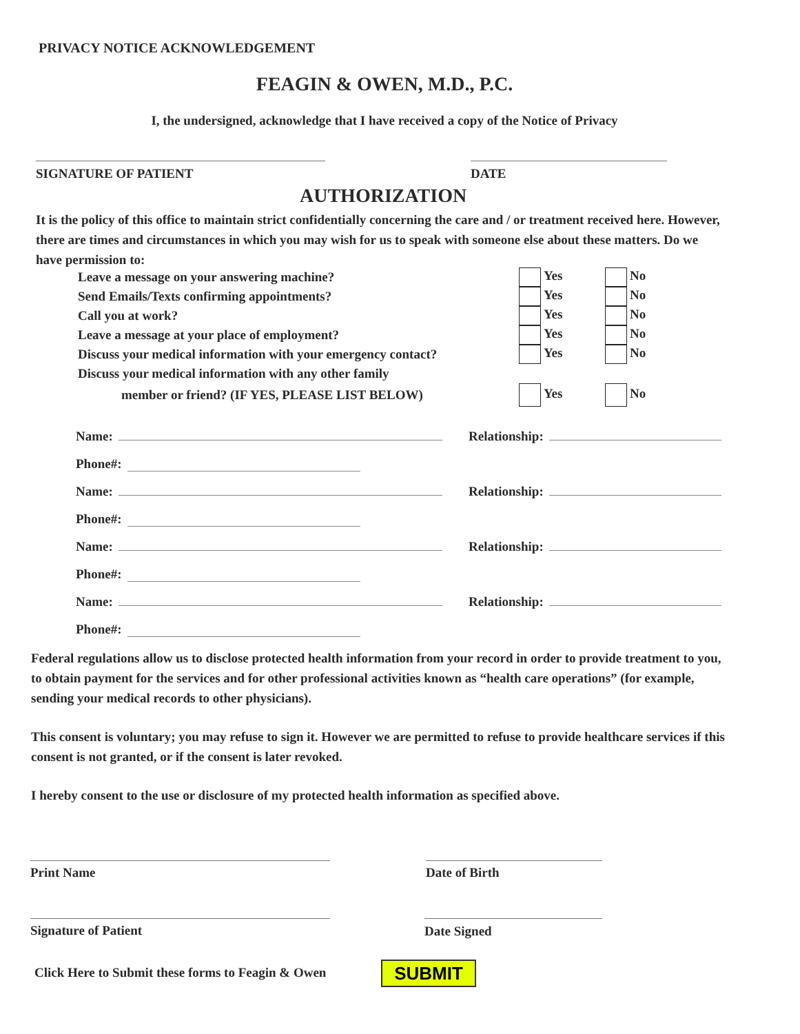PRIVACY NOTICE ACKNOWLEDGEMENT
FEAGIN & OWEN, M.D., P.C.
I, the undersigned, acknowledge that I have received a copy of the Notice of Privacy
SIGNATURE OF PATIENT DATE
AUTHORIZATION
It is the policy of this office to maintain strict confidentially concerning the care and / or treatment received here. However, there are times and circumstances in which you may wish for us to speak with someone else about these matters. Do we have permission to:
Leave a message on your answering machine? Yes No
Send Emails/Texts confirming appointments? Yes No
Call you at work? Yes No
Leave a message at your place of employment? Yes No
Discuss your medical information with your emergency contact? Yes No
Discuss your medical information with any other family
member or friend? (IF YES, PLEASE LIST BELOW) Yes No
Name: Relationship:
Phone#:
Name: Relationship:
Phone#:
Name: Relationship:
Phone#:
Name: Relationship:
Phone#:
Federal regulations allow us to disclose protected health information from your record in order to provide treatment to you, to obtain payment for the services and for other professional activities known as “health care operations” (for example, sending your medical records to other physicians).
This consent is voluntary; you may refuse to sign it. However we are permitted to refuse to provide healthcare services if this consent is not granted, or if the consent is later revoked.
I hereby consent to the use or disclosure of my protected health information as specified above.
Print Name Date of Birth
Signature of Patient Date Signed
Click Here to Submit these forms to Feagin & Owen
SUBMIT